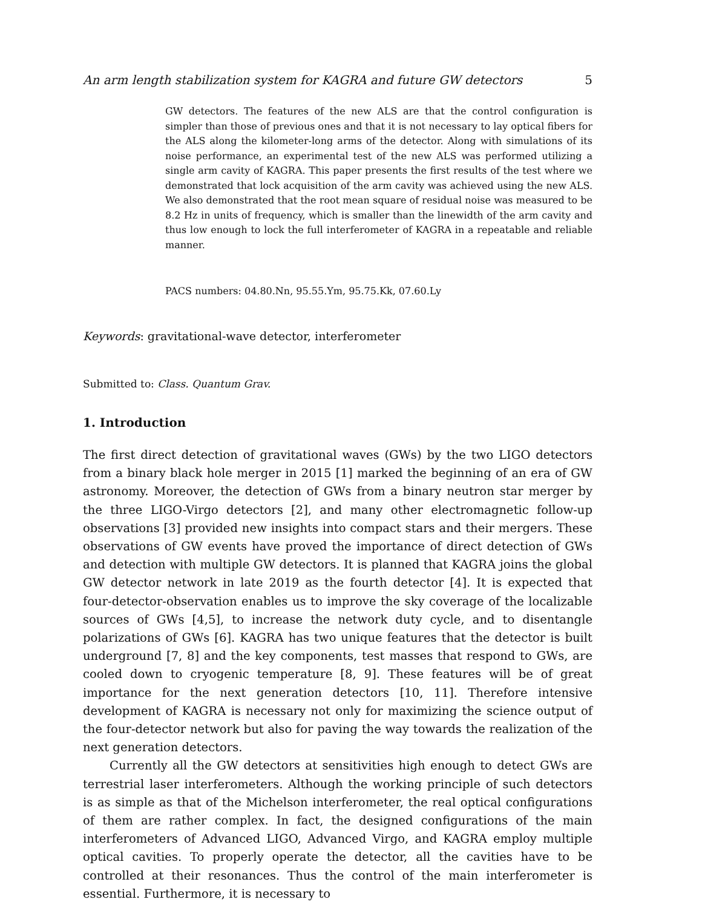An arm length stabilization system for KAGRA and future GW detectors 5
GW detectors. The features of the new ALS are that the control configuration is simpler than those of previous ones and that it is not necessary to lay optical fibers for the ALS along the kilometer-long arms of the detector. Along with simulations of its noise performance, an experimental test of the new ALS was performed utilizing a single arm cavity of KAGRA. This paper presents the first results of the test where we demonstrated that lock acquisition of the arm cavity was achieved using the new ALS. We also demonstrated that the root mean square of residual noise was measured to be 8.2 Hz in units of frequency, which is smaller than the linewidth of the arm cavity and thus low enough to lock the full interferometer of KAGRA in a repeatable and reliable manner.
PACS numbers: 04.80.Nn, 95.55.Ym, 95.75.Kk, 07.60.Ly
Keywords: gravitational-wave detector, interferometer
Submitted to: Class. Quantum Grav.
1. Introduction
The first direct detection of gravitational waves (GWs) by the two LIGO detectors from a binary black hole merger in 2015 [1] marked the beginning of an era of GW astronomy. Moreover, the detection of GWs from a binary neutron star merger by the three LIGO-Virgo detectors [2], and many other electromagnetic follow-up observations [3] provided new insights into compact stars and their mergers. These observations of GW events have proved the importance of direct detection of GWs and detection with multiple GW detectors. It is planned that KAGRA joins the global GW detector network in late 2019 as the fourth detector [4]. It is expected that four-detector-observation enables us to improve the sky coverage of the localizable sources of GWs [4,5], to increase the network duty cycle, and to disentangle polarizations of GWs [6]. KAGRA has two unique features that the detector is built underground [7, 8] and the key components, test masses that respond to GWs, are cooled down to cryogenic temperature [8, 9]. These features will be of great importance for the next generation detectors [10, 11]. Therefore intensive development of KAGRA is necessary not only for maximizing the science output of the four-detector network but also for paving the way towards the realization of the next generation detectors.
Currently all the GW detectors at sensitivities high enough to detect GWs are terrestrial laser interferometers. Although the working principle of such detectors is as simple as that of the Michelson interferometer, the real optical configurations of them are rather complex. In fact, the designed configurations of the main interferometers of Advanced LIGO, Advanced Virgo, and KAGRA employ multiple optical cavities. To properly operate the detector, all the cavities have to be controlled at their resonances. Thus the control of the main interferometer is essential. Furthermore, it is necessary to